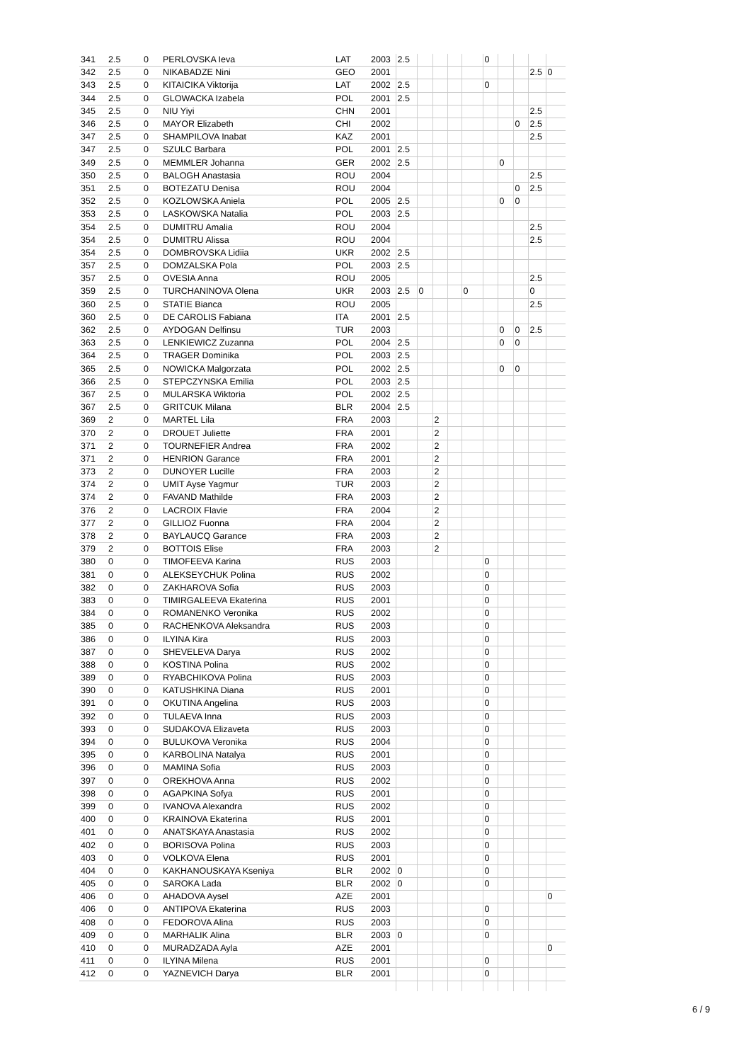| 341 | 2.5 | 0 | PERLOVSKA Ieva | LAT | 2003 | 2.5 | | | | | 0 | | | | |
| 342 | 2.5 | 0 | NIKABADZE Nini | GEO | 2001 | | | | | | | | | 2.5 | 0 |
| 343 | 2.5 | 0 | KITAICIKA Viktorija | LAT | 2002 | 2.5 | | | | | 0 | | | | |
| 344 | 2.5 | 0 | GLOWACKA Izabela | POL | 2001 | 2.5 | | | | | | | | | |
| 345 | 2.5 | 0 | NIU Yiyi | CHN | 2001 | | | | | | | | | 2.5 | |
| 346 | 2.5 | 0 | MAYOR Elizabeth | CHI | 2002 | | | | | | | | 0 | 2.5 | |
| 347 | 2.5 | 0 | SHAMPILOVA Inabat | KAZ | 2001 | | | | | | | | | 2.5 | |
| 347 | 2.5 | 0 | SZULC Barbara | POL | 2001 | 2.5 | | | | | | | | | |
| 349 | 2.5 | 0 | MEMMLER Johanna | GER | 2002 | 2.5 | | | | | | 0 | | | |
| 350 | 2.5 | 0 | BALOGH Anastasia | ROU | 2004 | | | | | | | | | 2.5 | |
| 351 | 2.5 | 0 | BOTEZATU Denisa | ROU | 2004 | | | | | | | | 0 | 2.5 | |
| 352 | 2.5 | 0 | KOZLOWSKA Aniela | POL | 2005 | 2.5 | | | | | | 0 | 0 | | |
| 353 | 2.5 | 0 | LASKOWSKA Natalia | POL | 2003 | 2.5 | | | | | | | | | |
| 354 | 2.5 | 0 | DUMITRU Amalia | ROU | 2004 | | | | | | | | | 2.5 | |
| 354 | 2.5 | 0 | DUMITRU Alissa | ROU | 2004 | | | | | | | | | 2.5 | |
| 354 | 2.5 | 0 | DOMBROVSKA Lidiia | UKR | 2002 | 2.5 | | | | | | | | | |
| 357 | 2.5 | 0 | DOMZALSKA Pola | POL | 2003 | 2.5 | | | | | | | | | |
| 357 | 2.5 | 0 | OVESIA Anna | ROU | 2005 | | | | | | | | | 2.5 | |
| 359 | 2.5 | 0 | TURCHANINOVA Olena | UKR | 2003 | 2.5 | 0 | | | 0 | | | | 0 | |
| 360 | 2.5 | 0 | STATIE Bianca | ROU | 2005 | | | | | | | | | 2.5 | |
| 360 | 2.5 | 0 | DE CAROLIS Fabiana | ITA | 2001 | 2.5 | | | | | | | | | |
| 362 | 2.5 | 0 | AYDOGAN Delfinsu | TUR | 2003 | | | | | | | 0 | 0 | 2.5 | |
| 363 | 2.5 | 0 | LENKIEWICZ Zuzanna | POL | 2004 | 2.5 | | | | | | 0 | 0 | | |
| 364 | 2.5 | 0 | TRAGER Dominika | POL | 2003 | 2.5 | | | | | | | | | |
| 365 | 2.5 | 0 | NOWICKA Malgorzata | POL | 2002 | 2.5 | | | | | | 0 | 0 | | |
| 366 | 2.5 | 0 | STEPCZYNSKA Emilia | POL | 2003 | 2.5 | | | | | | | | | |
| 367 | 2.5 | 0 | MULARSKA Wiktoria | POL | 2002 | 2.5 | | | | | | | | | |
| 367 | 2.5 | 0 | GRITCUK Milana | BLR | 2004 | 2.5 | | | | | | | | | |
| 369 | 2 | 0 | MARTEL Lila | FRA | 2003 | | | 2 | | | | | | | |
| 370 | 2 | 0 | DROUET Juliette | FRA | 2001 | | | 2 | | | | | | | |
| 371 | 2 | 0 | TOURNEFIER Andrea | FRA | 2002 | | | 2 | | | | | | | |
| 371 | 2 | 0 | HENRION Garance | FRA | 2001 | | | 2 | | | | | | | |
| 373 | 2 | 0 | DUNOYER Lucille | FRA | 2003 | | | 2 | | | | | | | |
| 374 | 2 | 0 | UMIT Ayse Yagmur | TUR | 2003 | | | 2 | | | | | | | |
| 374 | 2 | 0 | FAVAND Mathilde | FRA | 2003 | | | 2 | | | | | | | |
| 376 | 2 | 0 | LACROIX Flavie | FRA | 2004 | | | 2 | | | | | | | |
| 377 | 2 | 0 | GILLIOZ Fuonna | FRA | 2004 | | | 2 | | | | | | | |
| 378 | 2 | 0 | BAYLAUCQ Garance | FRA | 2003 | | | 2 | | | | | | | |
| 379 | 2 | 0 | BOTTOIS Elise | FRA | 2003 | | | 2 | | | | | | | |
| 380 | 0 | 0 | TIMOFEEVA Karina | RUS | 2003 | | | | | | 0 | | | | |
| 381 | 0 | 0 | ALEKSEYCHUK Polina | RUS | 2002 | | | | | | 0 | | | | |
| 382 | 0 | 0 | ZAKHAROVA Sofia | RUS | 2003 | | | | | | 0 | | | | |
| 383 | 0 | 0 | TIMIRGALEEVA Ekaterina | RUS | 2001 | | | | | | 0 | | | | |
| 384 | 0 | 0 | ROMANENKO Veronika | RUS | 2002 | | | | | | 0 | | | | |
| 385 | 0 | 0 | RACHENKOVA Aleksandra | RUS | 2003 | | | | | | 0 | | | | |
| 386 | 0 | 0 | ILYINA Kira | RUS | 2003 | | | | | | 0 | | | | |
| 387 | 0 | 0 | SHEVELEVA Darya | RUS | 2002 | | | | | | 0 | | | | |
| 388 | 0 | 0 | KOSTINA Polina | RUS | 2002 | | | | | | 0 | | | | |
| 389 | 0 | 0 | RYABCHIKOVA Polina | RUS | 2003 | | | | | | 0 | | | | |
| 390 | 0 | 0 | KATUSHKINA Diana | RUS | 2001 | | | | | | 0 | | | | |
| 391 | 0 | 0 | OKUTINA Angelina | RUS | 2003 | | | | | | 0 | | | | |
| 392 | 0 | 0 | TULAEVA Inna | RUS | 2003 | | | | | | 0 | | | | |
| 393 | 0 | 0 | SUDAKOVA Elizaveta | RUS | 2003 | | | | | | 0 | | | | |
| 394 | 0 | 0 | BULUKOVA Veronika | RUS | 2004 | | | | | | 0 | | | | |
| 395 | 0 | 0 | KARBOLINA Natalya | RUS | 2001 | | | | | | 0 | | | | |
| 396 | 0 | 0 | MAMINA Sofia | RUS | 2003 | | | | | | 0 | | | | |
| 397 | 0 | 0 | OREKHOVA Anna | RUS | 2002 | | | | | | 0 | | | | |
| 398 | 0 | 0 | AGAPKINA Sofya | RUS | 2001 | | | | | | 0 | | | | |
| 399 | 0 | 0 | IVANOVA Alexandra | RUS | 2002 | | | | | | 0 | | | | |
| 400 | 0 | 0 | KRAINOVA Ekaterina | RUS | 2001 | | | | | | 0 | | | | |
| 401 | 0 | 0 | ANATSKAYA Anastasia | RUS | 2002 | | | | | | 0 | | | | |
| 402 | 0 | 0 | BORISOVA Polina | RUS | 2003 | | | | | | 0 | | | | |
| 403 | 0 | 0 | VOLKOVA Elena | RUS | 2001 | | | | | | 0 | | | | |
| 404 | 0 | 0 | KAKHANOUSKAYA Kseniya | BLR | 2002 | 0 | | | | | 0 | | | | |
| 405 | 0 | 0 | SAROKA Lada | BLR | 2002 | 0 | | | | | 0 | | | | |
| 406 | 0 | 0 | AHADOVA Aysel | AZE | 2001 | | | | | | | | | | 0 |
| 406 | 0 | 0 | ANTIPOVA Ekaterina | RUS | 2003 | | | | | | 0 | | | | |
| 408 | 0 | 0 | FEDOROVA Alina | RUS | 2003 | | | | | | 0 | | | | |
| 409 | 0 | 0 | MARHALIK Alina | BLR | 2003 | 0 | | | | | 0 | | | | |
| 410 | 0 | 0 | MURADZADA Ayla | AZE | 2001 | | | | | | | | | | 0 |
| 411 | 0 | 0 | ILYINA Milena | RUS | 2001 | | | | | | 0 | | | | |
| 412 | 0 | 0 | YAZNEVICH Darya | BLR | 2001 | | | | | | 0 | | | | |
6 / 9